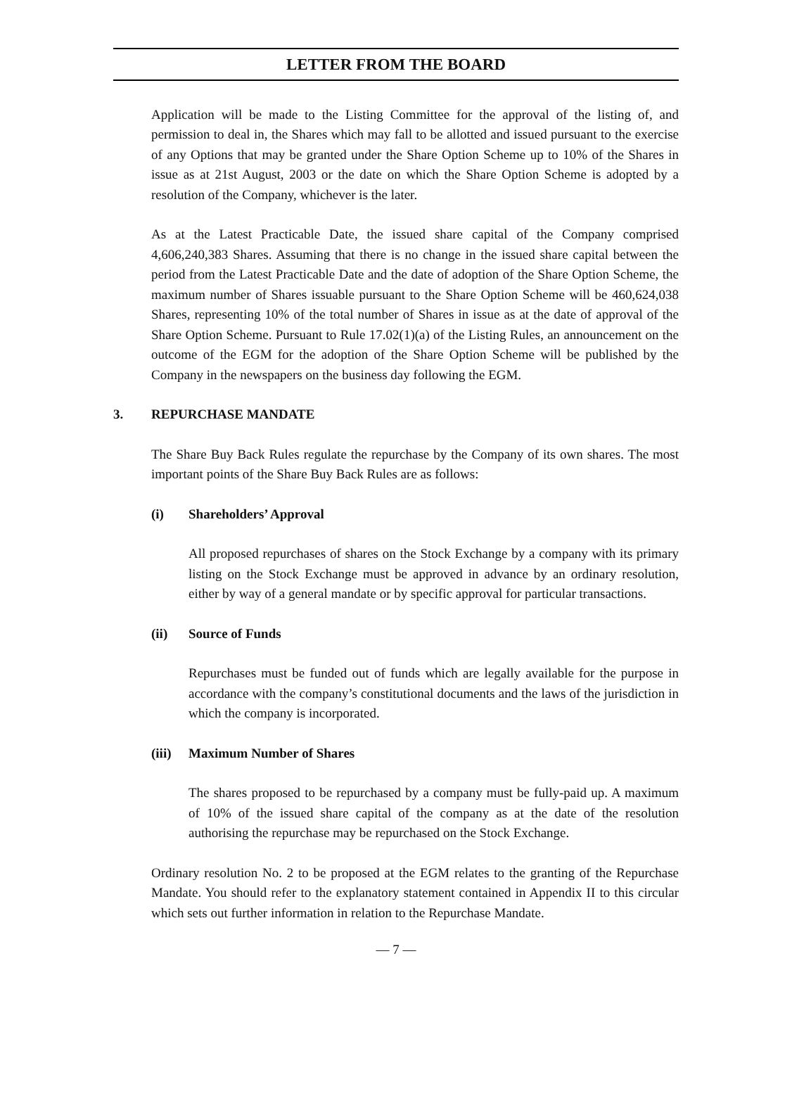LETTER FROM THE BOARD
Application will be made to the Listing Committee for the approval of the listing of, and permission to deal in, the Shares which may fall to be allotted and issued pursuant to the exercise of any Options that may be granted under the Share Option Scheme up to 10% of the Shares in issue as at 21st August, 2003 or the date on which the Share Option Scheme is adopted by a resolution of the Company, whichever is the later.
As at the Latest Practicable Date, the issued share capital of the Company comprised 4,606,240,383 Shares. Assuming that there is no change in the issued share capital between the period from the Latest Practicable Date and the date of adoption of the Share Option Scheme, the maximum number of Shares issuable pursuant to the Share Option Scheme will be 460,624,038 Shares, representing 10% of the total number of Shares in issue as at the date of approval of the Share Option Scheme. Pursuant to Rule 17.02(1)(a) of the Listing Rules, an announcement on the outcome of the EGM for the adoption of the Share Option Scheme will be published by the Company in the newspapers on the business day following the EGM.
3. REPURCHASE MANDATE
The Share Buy Back Rules regulate the repurchase by the Company of its own shares. The most important points of the Share Buy Back Rules are as follows:
(i) Shareholders’ Approval
All proposed repurchases of shares on the Stock Exchange by a company with its primary listing on the Stock Exchange must be approved in advance by an ordinary resolution, either by way of a general mandate or by specific approval for particular transactions.
(ii) Source of Funds
Repurchases must be funded out of funds which are legally available for the purpose in accordance with the company’s constitutional documents and the laws of the jurisdiction in which the company is incorporated.
(iii) Maximum Number of Shares
The shares proposed to be repurchased by a company must be fully-paid up. A maximum of 10% of the issued share capital of the company as at the date of the resolution authorising the repurchase may be repurchased on the Stock Exchange.
Ordinary resolution No. 2 to be proposed at the EGM relates to the granting of the Repurchase Mandate. You should refer to the explanatory statement contained in Appendix II to this circular which sets out further information in relation to the Repurchase Mandate.
— 7 —